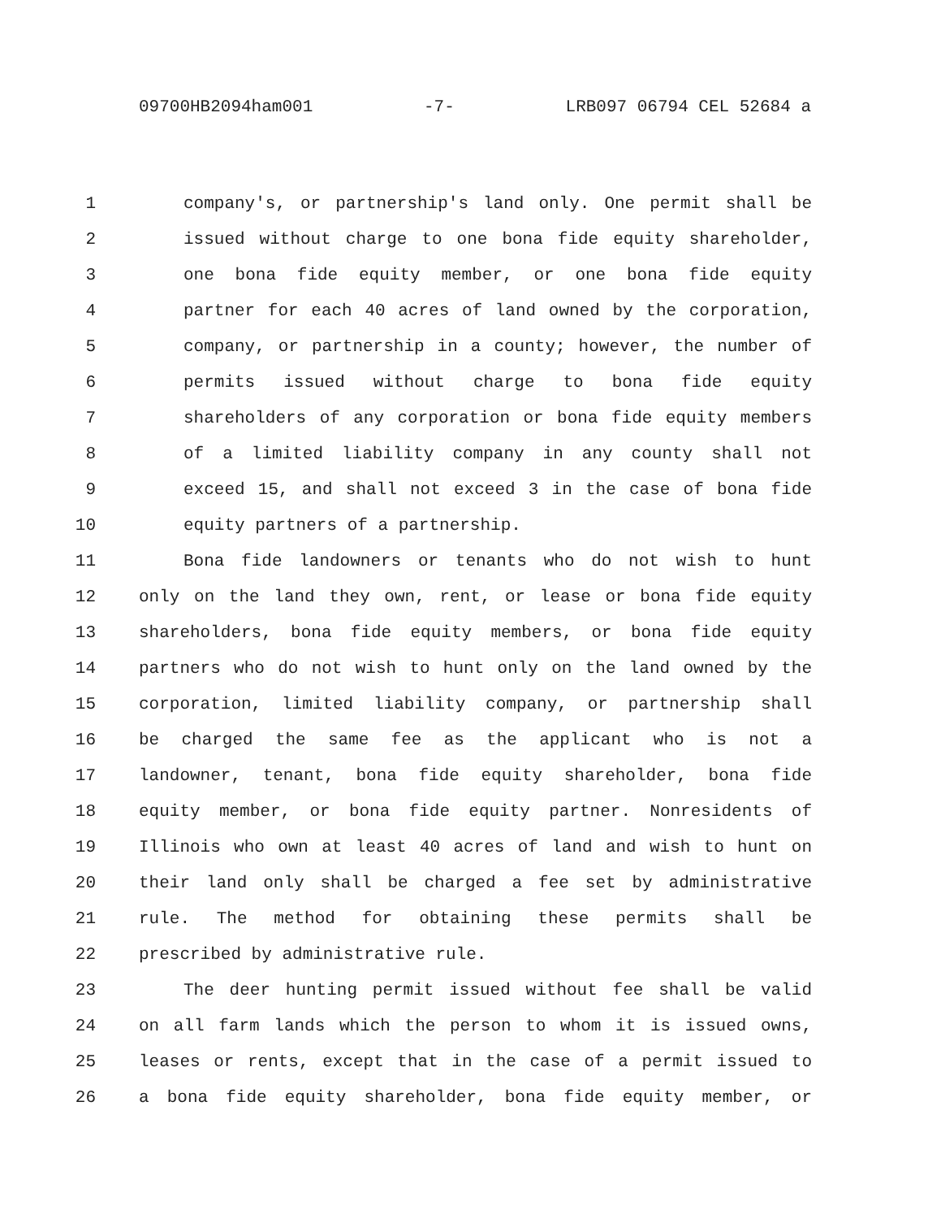09700HB2094ham001 -7- LRB097 06794 CEL 52684 a
1 company's, or partnership's land only. One permit shall be
2 issued without charge to one bona fide equity shareholder,
3 one bona fide equity member, or one bona fide equity
4 partner for each 40 acres of land owned by the corporation,
5 company, or partnership in a county; however, the number of
6 permits issued without charge to bona fide equity
7 shareholders of any corporation or bona fide equity members
8 of a limited liability company in any county shall not
9 exceed 15, and shall not exceed 3 in the case of bona fide
10 equity partners of a partnership.
11 Bona fide landowners or tenants who do not wish to hunt
12 only on the land they own, rent, or lease or bona fide equity
13 shareholders, bona fide equity members, or bona fide equity
14 partners who do not wish to hunt only on the land owned by the
15 corporation, limited liability company, or partnership shall
16 be charged the same fee as the applicant who is not a
17 landowner, tenant, bona fide equity shareholder, bona fide
18 equity member, or bona fide equity partner. Nonresidents of
19 Illinois who own at least 40 acres of land and wish to hunt on
20 their land only shall be charged a fee set by administrative
21 rule. The method for obtaining these permits shall be
22 prescribed by administrative rule.
23 The deer hunting permit issued without fee shall be valid
24 on all farm lands which the person to whom it is issued owns,
25 leases or rents, except that in the case of a permit issued to
26 a bona fide equity shareholder, bona fide equity member, or